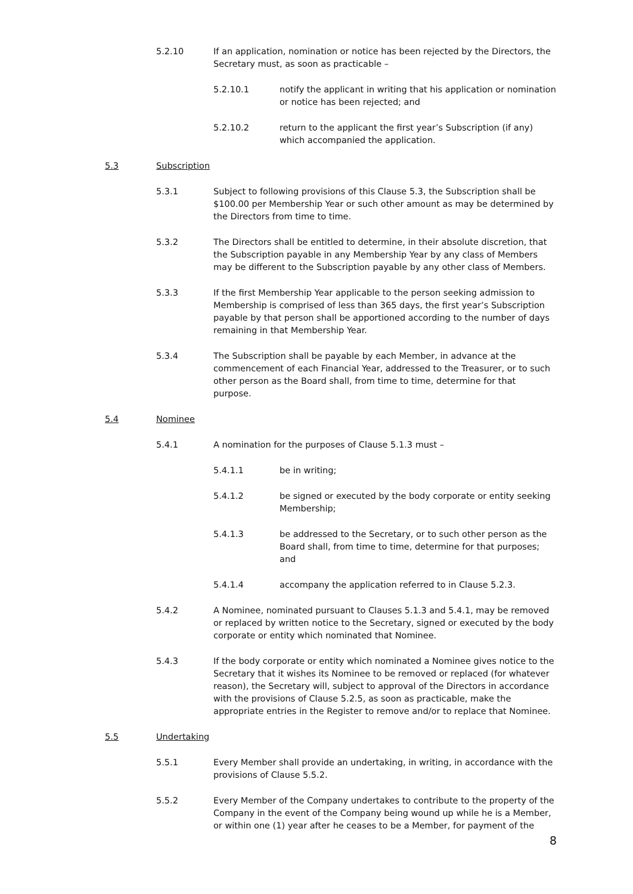5.2.10 If an application, nomination or notice has been rejected by the Directors, the Secretary must, as soon as practicable –
5.2.10.1 notify the applicant in writing that his application or nomination or notice has been rejected; and
5.2.10.2 return to the applicant the first year’s Subscription (if any) which accompanied the application.
5.3 Subscription
5.3.1 Subject to following provisions of this Clause 5.3, the Subscription shall be $100.00 per Membership Year or such other amount as may be determined by the Directors from time to time.
5.3.2 The Directors shall be entitled to determine, in their absolute discretion, that the Subscription payable in any Membership Year by any class of Members may be different to the Subscription payable by any other class of Members.
5.3.3 If the first Membership Year applicable to the person seeking admission to Membership is comprised of less than 365 days, the first year’s Subscription payable by that person shall be apportioned according to the number of days remaining in that Membership Year.
5.3.4 The Subscription shall be payable by each Member, in advance at the commencement of each Financial Year, addressed to the Treasurer, or to such other person as the Board shall, from time to time, determine for that purpose.
5.4 Nominee
5.4.1 A nomination for the purposes of Clause 5.1.3 must –
5.4.1.1 be in writing;
5.4.1.2 be signed or executed by the body corporate or entity seeking Membership;
5.4.1.3 be addressed to the Secretary, or to such other person as the Board shall, from time to time, determine for that purposes; and
5.4.1.4 accompany the application referred to in Clause 5.2.3.
5.4.2 A Nominee, nominated pursuant to Clauses 5.1.3 and 5.4.1, may be removed or replaced by written notice to the Secretary, signed or executed by the body corporate or entity which nominated that Nominee.
5.4.3 If the body corporate or entity which nominated a Nominee gives notice to the Secretary that it wishes its Nominee to be removed or replaced (for whatever reason), the Secretary will, subject to approval of the Directors in accordance with the provisions of Clause 5.2.5, as soon as practicable, make the appropriate entries in the Register to remove and/or to replace that Nominee.
5.5 Undertaking
5.5.1 Every Member shall provide an undertaking, in writing, in accordance with the provisions of Clause 5.5.2.
5.5.2 Every Member of the Company undertakes to contribute to the property of the Company in the event of the Company being wound up while he is a Member, or within one (1) year after he ceases to be a Member, for payment of the
8